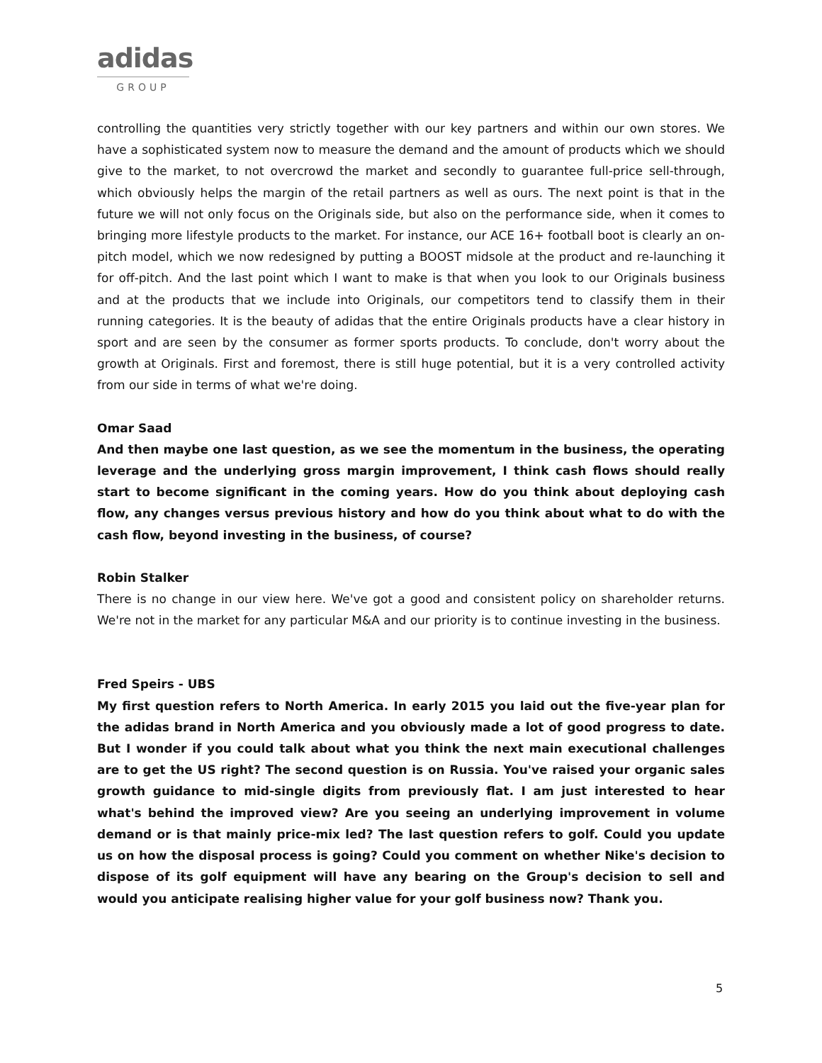adidas
GROUP
controlling the quantities very strictly together with our key partners and within our own stores. We have a sophisticated system now to measure the demand and the amount of products which we should give to the market, to not overcrowd the market and secondly to guarantee full-price sell-through, which obviously helps the margin of the retail partners as well as ours. The next point is that in the future we will not only focus on the Originals side, but also on the performance side, when it comes to bringing more lifestyle products to the market. For instance, our ACE 16+ football boot is clearly an on-pitch model, which we now redesigned by putting a BOOST midsole at the product and re-launching it for off-pitch. And the last point which I want to make is that when you look to our Originals business and at the products that we include into Originals, our competitors tend to classify them in their running categories. It is the beauty of adidas that the entire Originals products have a clear history in sport and are seen by the consumer as former sports products. To conclude, don't worry about the growth at Originals. First and foremost, there is still huge potential, but it is a very controlled activity from our side in terms of what we're doing.
Omar Saad
And then maybe one last question, as we see the momentum in the business, the operating leverage and the underlying gross margin improvement, I think cash flows should really start to become significant in the coming years. How do you think about deploying cash flow, any changes versus previous history and how do you think about what to do with the cash flow, beyond investing in the business, of course?
Robin Stalker
There is no change in our view here. We've got a good and consistent policy on shareholder returns. We're not in the market for any particular M&A and our priority is to continue investing in the business.
Fred Speirs - UBS
My first question refers to North America. In early 2015 you laid out the five-year plan for the adidas brand in North America and you obviously made a lot of good progress to date. But I wonder if you could talk about what you think the next main executional challenges are to get the US right? The second question is on Russia. You've raised your organic sales growth guidance to mid-single digits from previously flat. I am just interested to hear what's behind the improved view? Are you seeing an underlying improvement in volume demand or is that mainly price-mix led? The last question refers to golf. Could you update us on how the disposal process is going? Could you comment on whether Nike's decision to dispose of its golf equipment will have any bearing on the Group's decision to sell and would you anticipate realising higher value for your golf business now? Thank you.
5